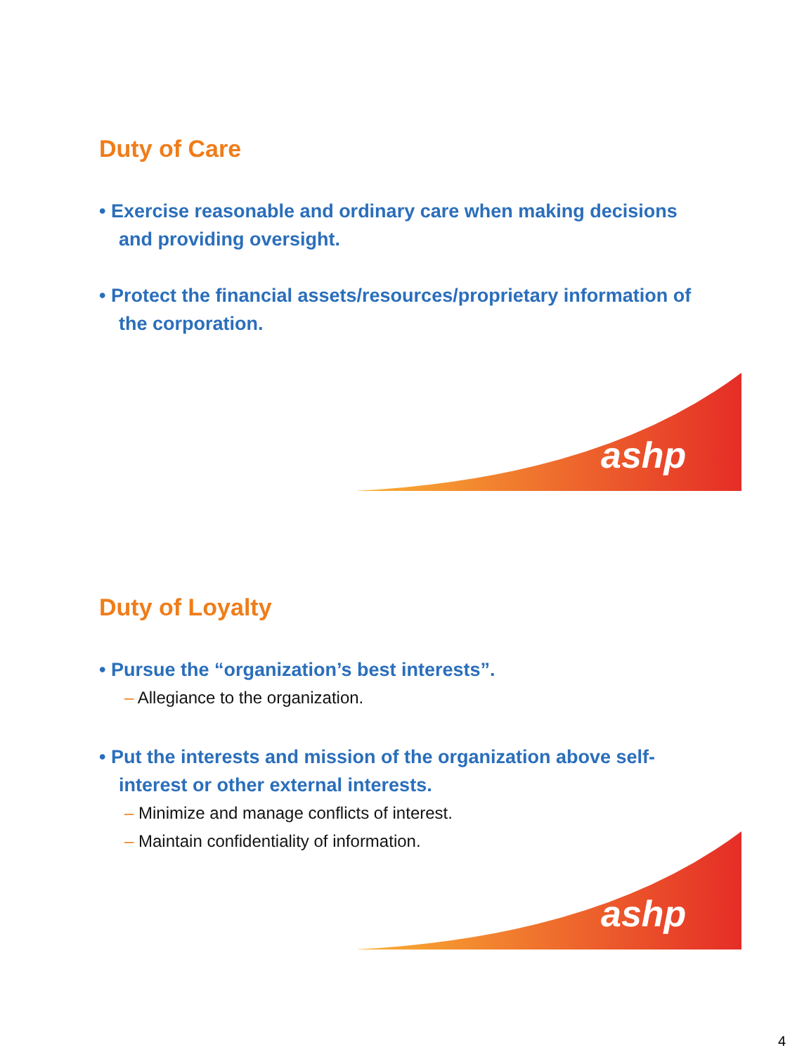Duty of Care
• Exercise reasonable and ordinary care when making decisions and providing oversight.
• Protect the financial assets/resources/proprietary information of the corporation.
ashp
Duty of Loyalty
• Pursue the “organization’s best interests”.
– Allegiance to the organization.
• Put the interests and mission of the organization above self-interest or other external interests.
– Minimize and manage conflicts of interest.
– Maintain confidentiality of information.
ashp
4